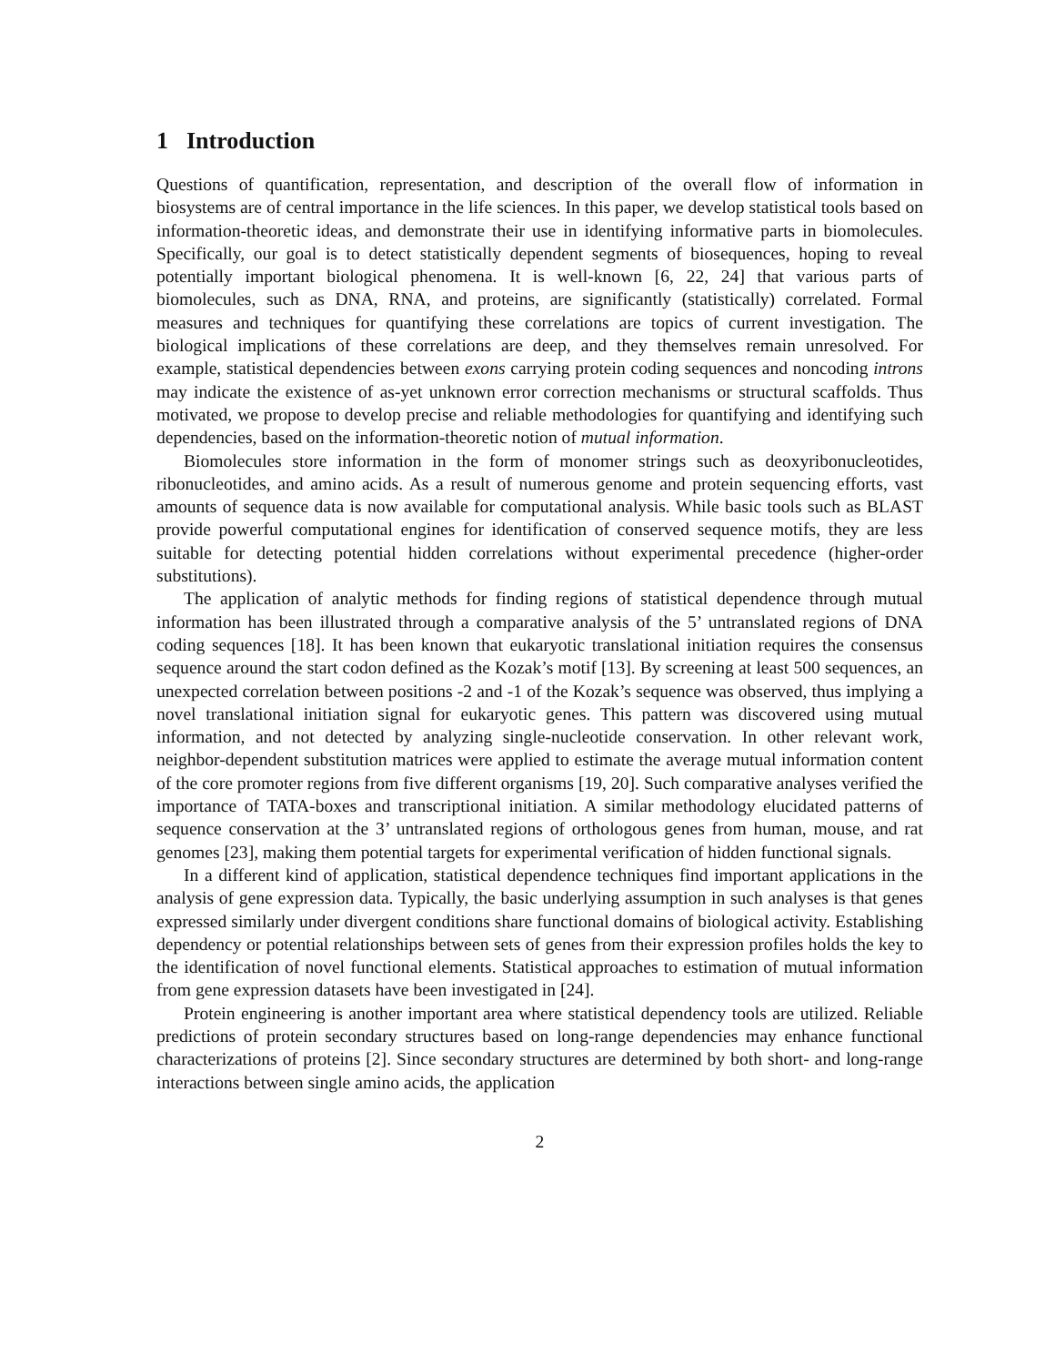1 Introduction
Questions of quantification, representation, and description of the overall flow of information in biosystems are of central importance in the life sciences. In this paper, we develop statistical tools based on information-theoretic ideas, and demonstrate their use in identifying informative parts in biomolecules. Specifically, our goal is to detect statistically dependent segments of biosequences, hoping to reveal potentially important biological phenomena. It is well-known [6, 22, 24] that various parts of biomolecules, such as DNA, RNA, and proteins, are significantly (statistically) correlated. Formal measures and techniques for quantifying these correlations are topics of current investigation. The biological implications of these correlations are deep, and they themselves remain unresolved. For example, statistical dependencies between exons carrying protein coding sequences and noncoding introns may indicate the existence of as-yet unknown error correction mechanisms or structural scaffolds. Thus motivated, we propose to develop precise and reliable methodologies for quantifying and identifying such dependencies, based on the information-theoretic notion of mutual information.
Biomolecules store information in the form of monomer strings such as deoxyribonucleotides, ribonucleotides, and amino acids. As a result of numerous genome and protein sequencing efforts, vast amounts of sequence data is now available for computational analysis. While basic tools such as BLAST provide powerful computational engines for identification of conserved sequence motifs, they are less suitable for detecting potential hidden correlations without experimental precedence (higher-order substitutions).
The application of analytic methods for finding regions of statistical dependence through mutual information has been illustrated through a comparative analysis of the 5’ untranslated regions of DNA coding sequences [18]. It has been known that eukaryotic translational initiation requires the consensus sequence around the start codon defined as the Kozak’s motif [13]. By screening at least 500 sequences, an unexpected correlation between positions -2 and -1 of the Kozak’s sequence was observed, thus implying a novel translational initiation signal for eukaryotic genes. This pattern was discovered using mutual information, and not detected by analyzing single-nucleotide conservation. In other relevant work, neighbor-dependent substitution matrices were applied to estimate the average mutual information content of the core promoter regions from five different organisms [19, 20]. Such comparative analyses verified the importance of TATA-boxes and transcriptional initiation. A similar methodology elucidated patterns of sequence conservation at the 3’ untranslated regions of orthologous genes from human, mouse, and rat genomes [23], making them potential targets for experimental verification of hidden functional signals.
In a different kind of application, statistical dependence techniques find important applications in the analysis of gene expression data. Typically, the basic underlying assumption in such analyses is that genes expressed similarly under divergent conditions share functional domains of biological activity. Establishing dependency or potential relationships between sets of genes from their expression profiles holds the key to the identification of novel functional elements. Statistical approaches to estimation of mutual information from gene expression datasets have been investigated in [24].
Protein engineering is another important area where statistical dependency tools are utilized. Reliable predictions of protein secondary structures based on long-range dependencies may enhance functional characterizations of proteins [2]. Since secondary structures are determined by both short- and long-range interactions between single amino acids, the application
2